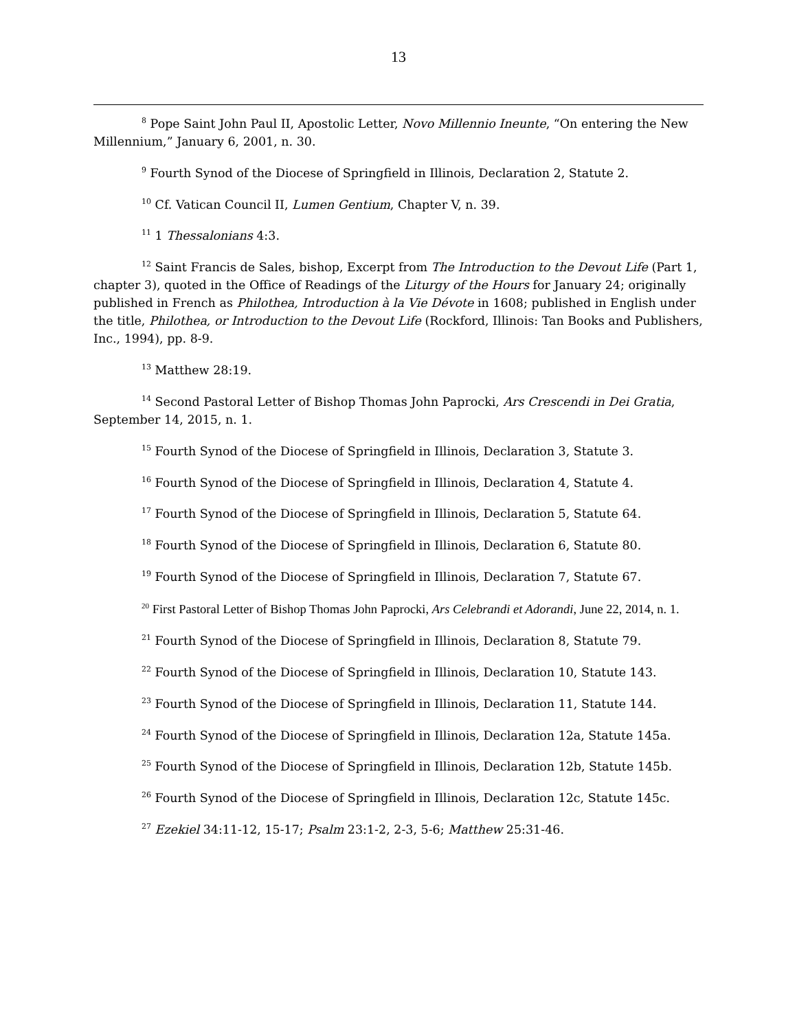13
<sup>8</sup> Pope Saint John Paul II, Apostolic Letter, Novo Millennio Ineunte, “On entering the New Millennium,” January 6, 2001, n. 30.
<sup>9</sup> Fourth Synod of the Diocese of Springfield in Illinois, Declaration 2, Statute 2.
<sup>10</sup> Cf. Vatican Council II, Lumen Gentium, Chapter V, n. 39.
<sup>11</sup> 1 Thessalonians 4:3.
<sup>12</sup> Saint Francis de Sales, bishop, Excerpt from The Introduction to the Devout Life (Part 1, chapter 3), quoted in the Office of Readings of the Liturgy of the Hours for January 24; originally published in French as Philothea, Introduction à la Vie Dévote in 1608; published in English under the title, Philothea, or Introduction to the Devout Life (Rockford, Illinois: Tan Books and Publishers, Inc., 1994), pp. 8-9.
<sup>13</sup> Matthew 28:19.
<sup>14</sup> Second Pastoral Letter of Bishop Thomas John Paprocki, Ars Crescendi in Dei Gratia, September 14, 2015, n. 1.
<sup>15</sup> Fourth Synod of the Diocese of Springfield in Illinois, Declaration 3, Statute 3.
<sup>16</sup> Fourth Synod of the Diocese of Springfield in Illinois, Declaration 4, Statute 4.
<sup>17</sup> Fourth Synod of the Diocese of Springfield in Illinois, Declaration 5, Statute 64.
<sup>18</sup> Fourth Synod of the Diocese of Springfield in Illinois, Declaration 6, Statute 80.
<sup>19</sup> Fourth Synod of the Diocese of Springfield in Illinois, Declaration 7, Statute 67.
<sup>20</sup> First Pastoral Letter of Bishop Thomas John Paprocki, Ars Celebrandi et Adorandi, June 22, 2014, n. 1.
<sup>21</sup> Fourth Synod of the Diocese of Springfield in Illinois, Declaration 8, Statute 79.
<sup>22</sup> Fourth Synod of the Diocese of Springfield in Illinois, Declaration 10, Statute 143.
<sup>23</sup> Fourth Synod of the Diocese of Springfield in Illinois, Declaration 11, Statute 144.
<sup>24</sup> Fourth Synod of the Diocese of Springfield in Illinois, Declaration 12a, Statute 145a.
<sup>25</sup> Fourth Synod of the Diocese of Springfield in Illinois, Declaration 12b, Statute 145b.
<sup>26</sup> Fourth Synod of the Diocese of Springfield in Illinois, Declaration 12c, Statute 145c.
<sup>27</sup> Ezekiel 34:11-12, 15-17; Psalm 23:1-2, 2-3, 5-6; Matthew 25:31-46.